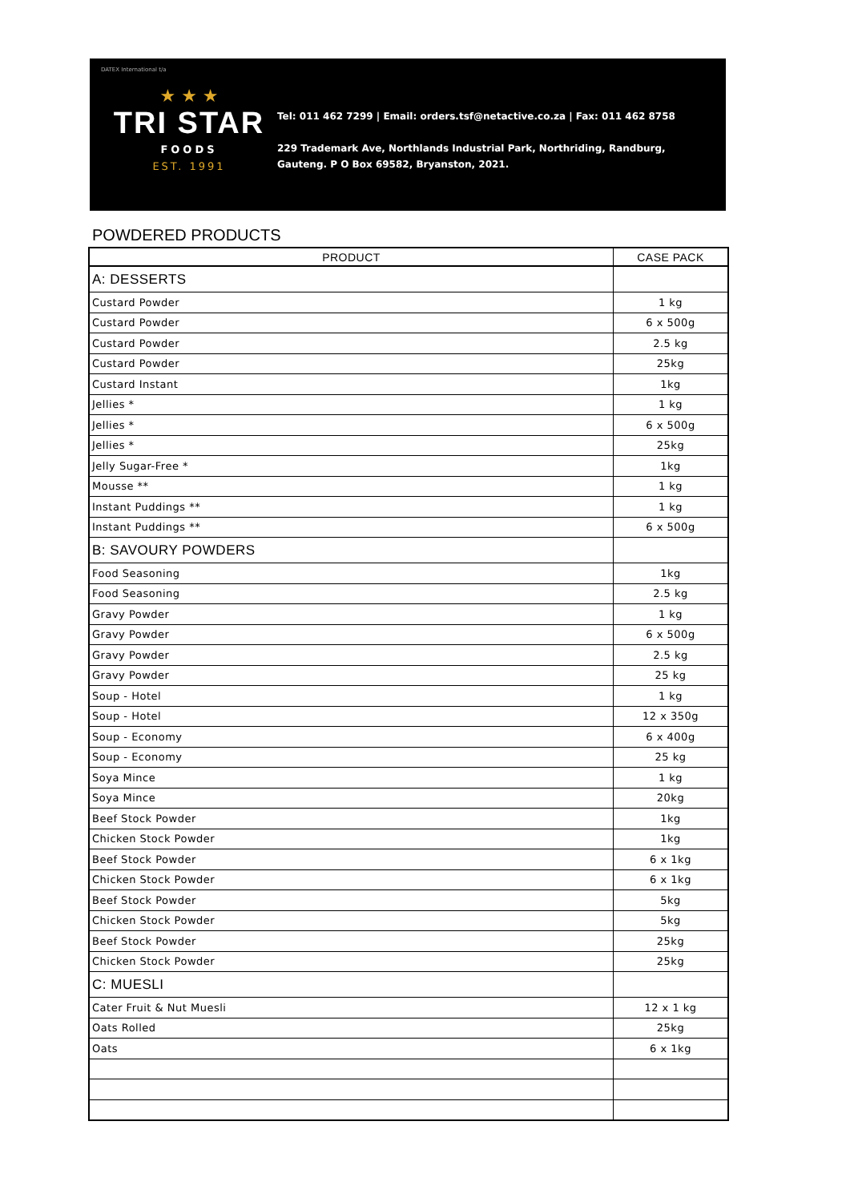DATEX International t/a
★ ★ ★
TRI STAR
FOODS
EST. 1991
Tel: 011 462 7299 | Email: orders.tsf@netactive.co.za | Fax: 011 462 8758
229 Trademark Ave, Northlands Industrial Park, Northriding, Randburg,
Gauteng. P O Box 69582, Bryanston, 2021.
POWDERED PRODUCTS
| PRODUCT | CASE PACK |
| --- | --- |
| A: DESSERTS | |
| Custard Powder | 1 kg |
| Custard Powder | 6 x 500g |
| Custard Powder | 2.5 kg |
| Custard Powder | 25kg |
| Custard Instant | 1kg |
| Jellies * | 1 kg |
| Jellies * | 6 x 500g |
| Jellies * | 25kg |
| Jelly Sugar-Free * | 1kg |
| Mousse ** | 1 kg |
| Instant Puddings ** | 1 kg |
| Instant Puddings ** | 6 x 500g |
| B: SAVOURY POWDERS | |
| Food Seasoning | 1kg |
| Food Seasoning | 2.5 kg |
| Gravy Powder | 1 kg |
| Gravy Powder | 6 x 500g |
| Gravy Powder | 2.5 kg |
| Gravy Powder | 25 kg |
| Soup - Hotel | 1 kg |
| Soup - Hotel | 12 x 350g |
| Soup - Economy | 6 x 400g |
| Soup - Economy | 25 kg |
| Soya Mince | 1 kg |
| Soya Mince | 20kg |
| Beef Stock Powder | 1kg |
| Chicken Stock Powder | 1kg |
| Beef Stock Powder | 6 x 1kg |
| Chicken Stock Powder | 6 x 1kg |
| Beef Stock Powder | 5kg |
| Chicken Stock Powder | 5kg |
| Beef Stock Powder | 25kg |
| Chicken Stock Powder | 25kg |
| C: MUESLI | |
| Cater Fruit & Nut Muesli | 12 x 1 kg |
| Oats Rolled | 25kg |
| Oats | 6 x 1kg |